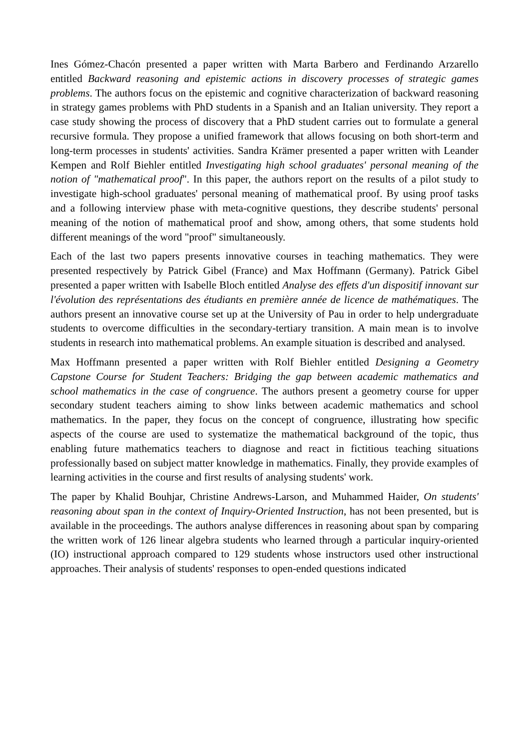Ines Gómez-Chacón presented a paper written with Marta Barbero and Ferdinando Arzarello entitled Backward reasoning and epistemic actions in discovery processes of strategic games problems. The authors focus on the epistemic and cognitive characterization of backward reasoning in strategy games problems with PhD students in a Spanish and an Italian university. They report a case study showing the process of discovery that a PhD student carries out to formulate a general recursive formula. They propose a unified framework that allows focusing on both short-term and long-term processes in students' activities. Sandra Krämer presented a paper written with Leander Kempen and Rolf Biehler entitled Investigating high school graduates' personal meaning of the notion of "mathematical proof". In this paper, the authors report on the results of a pilot study to investigate high-school graduates' personal meaning of mathematical proof. By using proof tasks and a following interview phase with meta-cognitive questions, they describe students' personal meaning of the notion of mathematical proof and show, among others, that some students hold different meanings of the word "proof" simultaneously.
Each of the last two papers presents innovative courses in teaching mathematics. They were presented respectively by Patrick Gibel (France) and Max Hoffmann (Germany). Patrick Gibel presented a paper written with Isabelle Bloch entitled Analyse des effets d'un dispositif innovant sur l'évolution des représentations des étudiants en première année de licence de mathématiques. The authors present an innovative course set up at the University of Pau in order to help undergraduate students to overcome difficulties in the secondary-tertiary transition. A main mean is to involve students in research into mathematical problems. An example situation is described and analysed.
Max Hoffmann presented a paper written with Rolf Biehler entitled Designing a Geometry Capstone Course for Student Teachers: Bridging the gap between academic mathematics and school mathematics in the case of congruence. The authors present a geometry course for upper secondary student teachers aiming to show links between academic mathematics and school mathematics. In the paper, they focus on the concept of congruence, illustrating how specific aspects of the course are used to systematize the mathematical background of the topic, thus enabling future mathematics teachers to diagnose and react in fictitious teaching situations professionally based on subject matter knowledge in mathematics. Finally, they provide examples of learning activities in the course and first results of analysing students' work.
The paper by Khalid Bouhjar, Christine Andrews-Larson, and Muhammed Haider, On students' reasoning about span in the context of Inquiry-Oriented Instruction, has not been presented, but is available in the proceedings. The authors analyse differences in reasoning about span by comparing the written work of 126 linear algebra students who learned through a particular inquiry-oriented (IO) instructional approach compared to 129 students whose instructors used other instructional approaches. Their analysis of students' responses to open-ended questions indicated